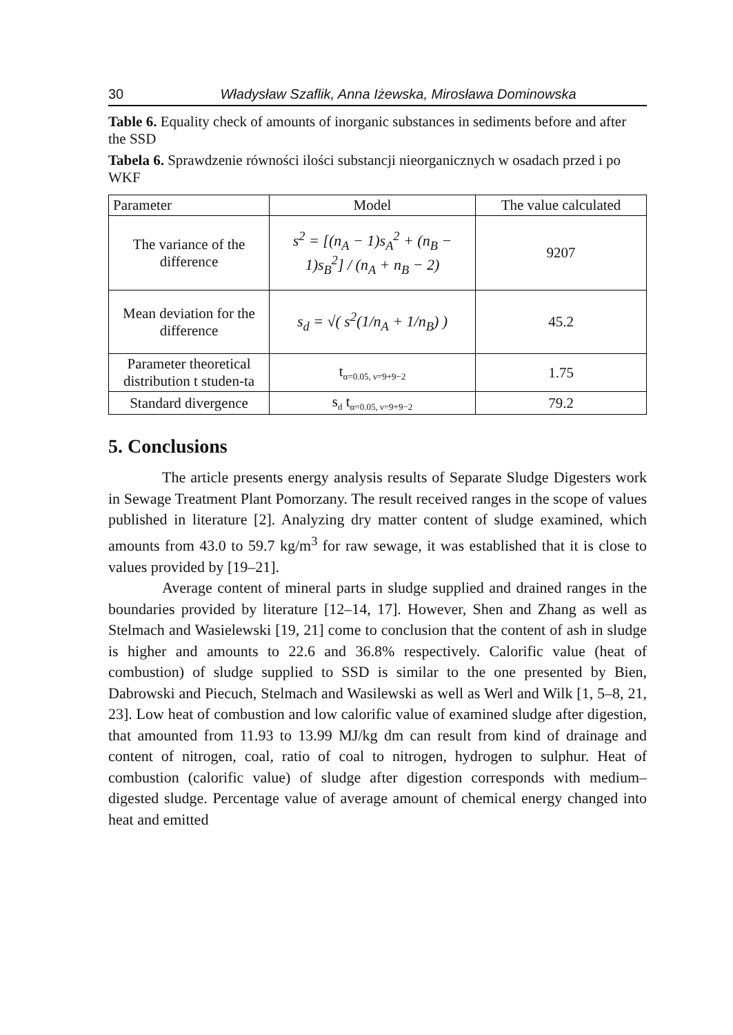30 Władysław Szaflik, Anna Iżewska, Mirosława Dominowska
Table 6. Equality check of amounts of inorganic substances in sediments before and after the SSD
Tabela 6. Sprawdzenie równości ilości substancji nieorganicznych w osadach przed i po WKF
| Parameter | Model | The value calculated |
| --- | --- | --- |
| The variance of the difference | s<sup>2</sup> = [(n<sub>A</sub> − 1)s<sub>A</sub><sup>2</sup> + (n<sub>B</sub> − 1)s<sub>B</sub><sup>2</sup>] / (n<sub>A</sub> + n<sub>B</sub> − 2) | 9207 |
| Mean deviation for the difference | s<sub>d</sub> = √( s<sup>2</sup>(1/n<sub>A</sub> + 1/n<sub>B</sub>) ) | 45.2 |
| Parameter theoretical distribution t studen-ta | t<sub>α=0.05, ν=9+9−2</sub> | 1.75 |
| Standard divergence | s<sub>d</sub> t<sub>α=0.05, ν=9+9−2</sub> | 79.2 |
5. Conclusions
The article presents energy analysis results of Separate Sludge Digesters work in Sewage Treatment Plant Pomorzany. The result received ranges in the scope of values published in literature [2]. Analyzing dry matter content of sludge examined, which amounts from 43.0 to 59.7 kg/m<sup>3</sup> for raw sewage, it was established that it is close to values provided by [19–21].
Average content of mineral parts in sludge supplied and drained ranges in the boundaries provided by literature [12–14, 17]. However, Shen and Zhang as well as Stelmach and Wasielewski [19, 21] come to conclusion that the content of ash in sludge is higher and amounts to 22.6 and 36.8% respectively. Calorific value (heat of combustion) of sludge supplied to SSD is similar to the one presented by Bien, Dabrowski and Piecuch, Stelmach and Wasilewski as well as Werl and Wilk [1, 5–8, 21, 23]. Low heat of combustion and low calorific value of examined sludge after digestion, that amounted from 11.93 to 13.99 MJ/kg dm can result from kind of drainage and content of nitrogen, coal, ratio of coal to nitrogen, hydrogen to sulphur. Heat of combustion (calorific value) of sludge after digestion corresponds with medium–digested sludge. Percentage value of average amount of chemical energy changed into heat and emitted